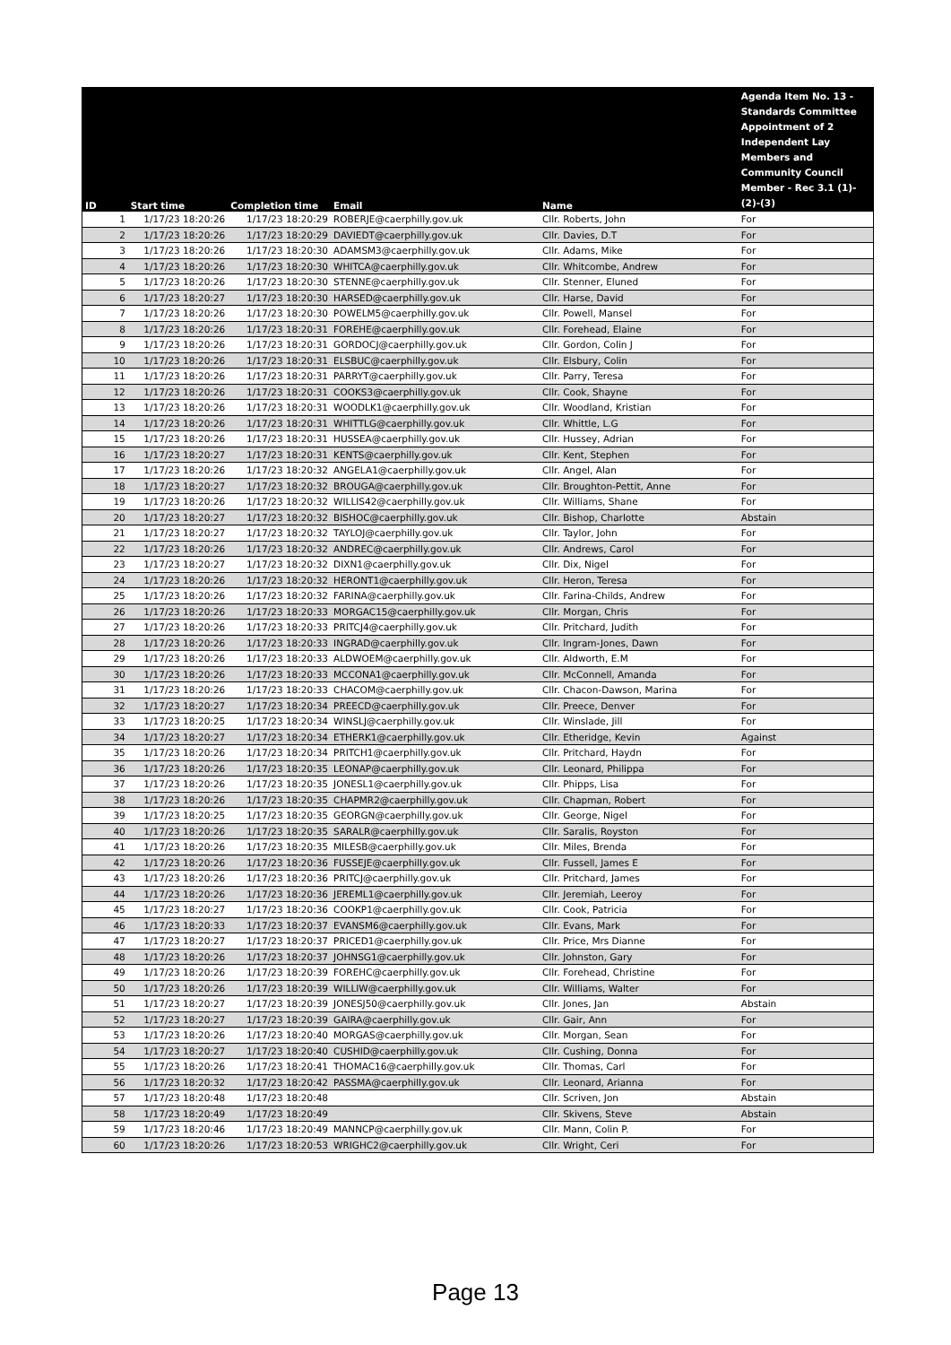| ID | Start time | Completion time | Email | Name | Agenda Item No. 13 - Standards Committee Appointment of 2 Independent Lay Members and Community Council Member - Rec 3.1 (1)-(2)-(3) |
| --- | --- | --- | --- | --- | --- |
| 1 | 1/17/23 18:20:26 | 1/17/23 18:20:29 | ROBERJE@caerphilly.gov.uk | Cllr. Roberts, John | For |
| 2 | 1/17/23 18:20:26 | 1/17/23 18:20:29 | DAVIEDT@caerphilly.gov.uk | Cllr. Davies, D.T | For |
| 3 | 1/17/23 18:20:26 | 1/17/23 18:20:30 | ADAMSM3@caerphilly.gov.uk | Cllr. Adams, Mike | For |
| 4 | 1/17/23 18:20:26 | 1/17/23 18:20:30 | WHITCA@caerphilly.gov.uk | Cllr. Whitcombe, Andrew | For |
| 5 | 1/17/23 18:20:26 | 1/17/23 18:20:30 | STENNE@caerphilly.gov.uk | Cllr. Stenner, Eluned | For |
| 6 | 1/17/23 18:20:27 | 1/17/23 18:20:30 | HARSED@caerphilly.gov.uk | Cllr. Harse, David | For |
| 7 | 1/17/23 18:20:26 | 1/17/23 18:20:30 | POWELM5@caerphilly.gov.uk | Cllr. Powell, Mansel | For |
| 8 | 1/17/23 18:20:26 | 1/17/23 18:20:31 | FOREHE@caerphilly.gov.uk | Cllr. Forehead, Elaine | For |
| 9 | 1/17/23 18:20:26 | 1/17/23 18:20:31 | GORDOCJ@caerphilly.gov.uk | Cllr. Gordon, Colin J | For |
| 10 | 1/17/23 18:20:26 | 1/17/23 18:20:31 | ELSBUC@caerphilly.gov.uk | Cllr. Elsbury, Colin | For |
| 11 | 1/17/23 18:20:26 | 1/17/23 18:20:31 | PARRYT@caerphilly.gov.uk | Cllr. Parry, Teresa | For |
| 12 | 1/17/23 18:20:26 | 1/17/23 18:20:31 | COOKS3@caerphilly.gov.uk | Cllr. Cook, Shayne | For |
| 13 | 1/17/23 18:20:26 | 1/17/23 18:20:31 | WOODLK1@caerphilly.gov.uk | Cllr. Woodland, Kristian | For |
| 14 | 1/17/23 18:20:26 | 1/17/23 18:20:31 | WHITTLG@caerphilly.gov.uk | Cllr. Whittle, L.G | For |
| 15 | 1/17/23 18:20:26 | 1/17/23 18:20:31 | HUSSEA@caerphilly.gov.uk | Cllr. Hussey, Adrian | For |
| 16 | 1/17/23 18:20:27 | 1/17/23 18:20:31 | KENTS@caerphilly.gov.uk | Cllr. Kent, Stephen | For |
| 17 | 1/17/23 18:20:26 | 1/17/23 18:20:32 | ANGELA1@caerphilly.gov.uk | Cllr. Angel, Alan | For |
| 18 | 1/17/23 18:20:27 | 1/17/23 18:20:32 | BROUGA@caerphilly.gov.uk | Cllr. Broughton-Pettit, Anne | For |
| 19 | 1/17/23 18:20:26 | 1/17/23 18:20:32 | WILLIS42@caerphilly.gov.uk | Cllr. Williams, Shane | For |
| 20 | 1/17/23 18:20:27 | 1/17/23 18:20:32 | BISHOC@caerphilly.gov.uk | Cllr. Bishop, Charlotte | Abstain |
| 21 | 1/17/23 18:20:27 | 1/17/23 18:20:32 | TAYLOJ@caerphilly.gov.uk | Cllr. Taylor, John | For |
| 22 | 1/17/23 18:20:26 | 1/17/23 18:20:32 | ANDREC@caerphilly.gov.uk | Cllr. Andrews, Carol | For |
| 23 | 1/17/23 18:20:27 | 1/17/23 18:20:32 | DIXN1@caerphilly.gov.uk | Cllr. Dix, Nigel | For |
| 24 | 1/17/23 18:20:26 | 1/17/23 18:20:32 | HERONT1@caerphilly.gov.uk | Cllr. Heron, Teresa | For |
| 25 | 1/17/23 18:20:26 | 1/17/23 18:20:32 | FARINA@caerphilly.gov.uk | Cllr. Farina-Childs, Andrew | For |
| 26 | 1/17/23 18:20:26 | 1/17/23 18:20:33 | MORGAC15@caerphilly.gov.uk | Cllr. Morgan, Chris | For |
| 27 | 1/17/23 18:20:26 | 1/17/23 18:20:33 | PRITCJ4@caerphilly.gov.uk | Cllr. Pritchard, Judith | For |
| 28 | 1/17/23 18:20:26 | 1/17/23 18:20:33 | INGRAD@caerphilly.gov.uk | Cllr. Ingram-Jones, Dawn | For |
| 29 | 1/17/23 18:20:26 | 1/17/23 18:20:33 | ALDWOEM@caerphilly.gov.uk | Cllr. Aldworth, E.M | For |
| 30 | 1/17/23 18:20:26 | 1/17/23 18:20:33 | MCCONA1@caerphilly.gov.uk | Cllr. McConnell, Amanda | For |
| 31 | 1/17/23 18:20:26 | 1/17/23 18:20:33 | CHACOM@caerphilly.gov.uk | Cllr. Chacon-Dawson, Marina | For |
| 32 | 1/17/23 18:20:27 | 1/17/23 18:20:34 | PREECD@caerphilly.gov.uk | Cllr. Preece, Denver | For |
| 33 | 1/17/23 18:20:25 | 1/17/23 18:20:34 | WINSLJ@caerphilly.gov.uk | Cllr. Winslade, Jill | For |
| 34 | 1/17/23 18:20:27 | 1/17/23 18:20:34 | ETHERK1@caerphilly.gov.uk | Cllr. Etheridge, Kevin | Against |
| 35 | 1/17/23 18:20:26 | 1/17/23 18:20:34 | PRITCH1@caerphilly.gov.uk | Cllr. Pritchard, Haydn | For |
| 36 | 1/17/23 18:20:26 | 1/17/23 18:20:35 | LEONAP@caerphilly.gov.uk | Cllr. Leonard, Philippa | For |
| 37 | 1/17/23 18:20:26 | 1/17/23 18:20:35 | JONESL1@caerphilly.gov.uk | Cllr. Phipps, Lisa | For |
| 38 | 1/17/23 18:20:26 | 1/17/23 18:20:35 | CHAPMR2@caerphilly.gov.uk | Cllr. Chapman, Robert | For |
| 39 | 1/17/23 18:20:25 | 1/17/23 18:20:35 | GEORGN@caerphilly.gov.uk | Cllr. George, Nigel | For |
| 40 | 1/17/23 18:20:26 | 1/17/23 18:20:35 | SARALR@caerphilly.gov.uk | Cllr. Saralis, Royston | For |
| 41 | 1/17/23 18:20:26 | 1/17/23 18:20:35 | MILESB@caerphilly.gov.uk | Cllr. Miles, Brenda | For |
| 42 | 1/17/23 18:20:26 | 1/17/23 18:20:36 | FUSSEJE@caerphilly.gov.uk | Cllr. Fussell, James E | For |
| 43 | 1/17/23 18:20:26 | 1/17/23 18:20:36 | PRITCJ@caerphilly.gov.uk | Cllr. Pritchard, James | For |
| 44 | 1/17/23 18:20:26 | 1/17/23 18:20:36 | JEREML1@caerphilly.gov.uk | Cllr. Jeremiah, Leeroy | For |
| 45 | 1/17/23 18:20:27 | 1/17/23 18:20:36 | COOKP1@caerphilly.gov.uk | Cllr. Cook, Patricia | For |
| 46 | 1/17/23 18:20:33 | 1/17/23 18:20:37 | EVANSM6@caerphilly.gov.uk | Cllr. Evans, Mark | For |
| 47 | 1/17/23 18:20:27 | 1/17/23 18:20:37 | PRICED1@caerphilly.gov.uk | Cllr. Price, Mrs Dianne | For |
| 48 | 1/17/23 18:20:26 | 1/17/23 18:20:37 | JOHNSG1@caerphilly.gov.uk | Cllr. Johnston, Gary | For |
| 49 | 1/17/23 18:20:26 | 1/17/23 18:20:39 | FOREHC@caerphilly.gov.uk | Cllr. Forehead, Christine | For |
| 50 | 1/17/23 18:20:26 | 1/17/23 18:20:39 | WILLIW@caerphilly.gov.uk | Cllr. Williams, Walter | For |
| 51 | 1/17/23 18:20:27 | 1/17/23 18:20:39 | JONESJ50@caerphilly.gov.uk | Cllr. Jones, Jan | Abstain |
| 52 | 1/17/23 18:20:27 | 1/17/23 18:20:39 | GAIRA@caerphilly.gov.uk | Cllr. Gair, Ann | For |
| 53 | 1/17/23 18:20:26 | 1/17/23 18:20:40 | MORGAS@caerphilly.gov.uk | Cllr. Morgan, Sean | For |
| 54 | 1/17/23 18:20:27 | 1/17/23 18:20:40 | CUSHID@caerphilly.gov.uk | Cllr. Cushing, Donna | For |
| 55 | 1/17/23 18:20:26 | 1/17/23 18:20:41 | THOMAC16@caerphilly.gov.uk | Cllr. Thomas, Carl | For |
| 56 | 1/17/23 18:20:32 | 1/17/23 18:20:42 | PASSMA@caerphilly.gov.uk | Cllr. Leonard, Arianna | For |
| 57 | 1/17/23 18:20:48 | 1/17/23 18:20:48 | | Cllr. Scriven, Jon | Abstain |
| 58 | 1/17/23 18:20:49 | 1/17/23 18:20:49 | | Cllr. Skivens, Steve | Abstain |
| 59 | 1/17/23 18:20:46 | 1/17/23 18:20:49 | MANNCP@caerphilly.gov.uk | Cllr. Mann, Colin P. | For |
| 60 | 1/17/23 18:20:26 | 1/17/23 18:20:53 | WRIGHC2@caerphilly.gov.uk | Cllr. Wright, Ceri | For |
Page 13